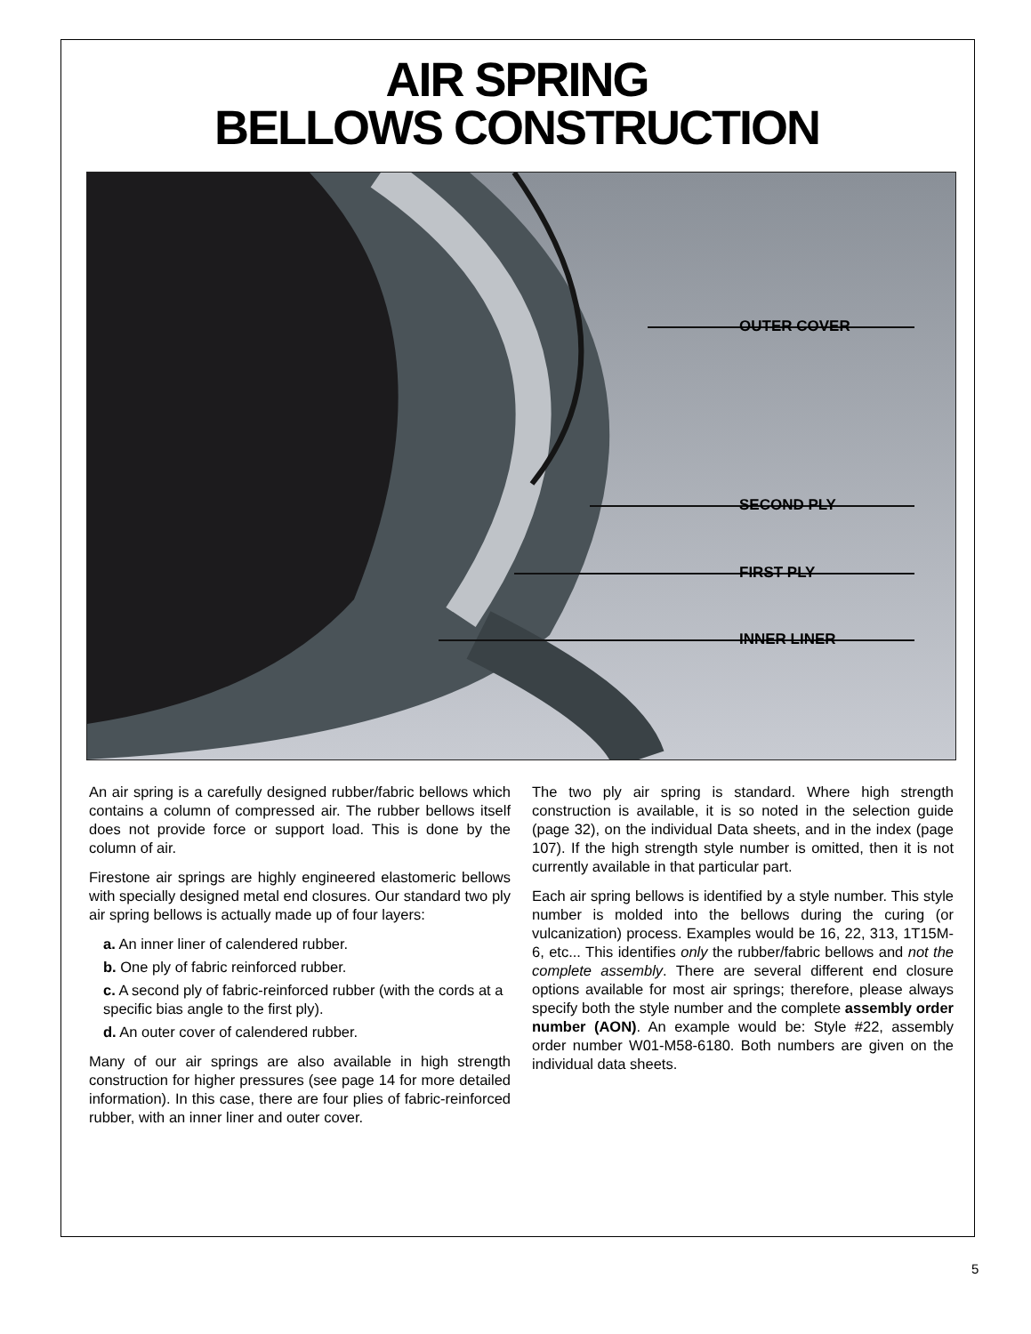AIR SPRING
BELLOWS CONSTRUCTION
OUTER COVER
SECOND PLY
FIRST PLY
INNER LINER
An air spring is a carefully designed rubber/fabric bellows which contains a column of compressed air. The rubber bellows itself does not provide force or support load. This is done by the column of air.
Firestone air springs are highly engineered elastomeric bellows with specially designed metal end closures. Our standard two ply air spring bellows is actually made up of four layers:
a. An inner liner of calendered rubber.
b. One ply of fabric reinforced rubber.
c. A second ply of fabric-reinforced rubber (with the cords at a specific bias angle to the first ply).
d. An outer cover of calendered rubber.
Many of our air springs are also available in high strength construction for higher pressures (see page 14 for more detailed information). In this case, there are four plies of fabric-reinforced rubber, with an inner liner and outer cover.
The two ply air spring is standard. Where high strength construction is available, it is so noted in the selection guide (page 32), on the individual Data sheets, and in the index (page 107). If the high strength style number is omitted, then it is not currently available in that particular part.
Each air spring bellows is identified by a style number. This style number is molded into the bellows during the curing (or vulcanization) process. Examples would be 16, 22, 313, 1T15M-6, etc... This identifies only the rubber/fabric bellows and not the complete assembly. There are several different end closure options available for most air springs; therefore, please always specify both the style number and the complete assembly order number (AON). An example would be: Style #22, assembly order number W01-M58-6180. Both numbers are given on the individual data sheets.
5